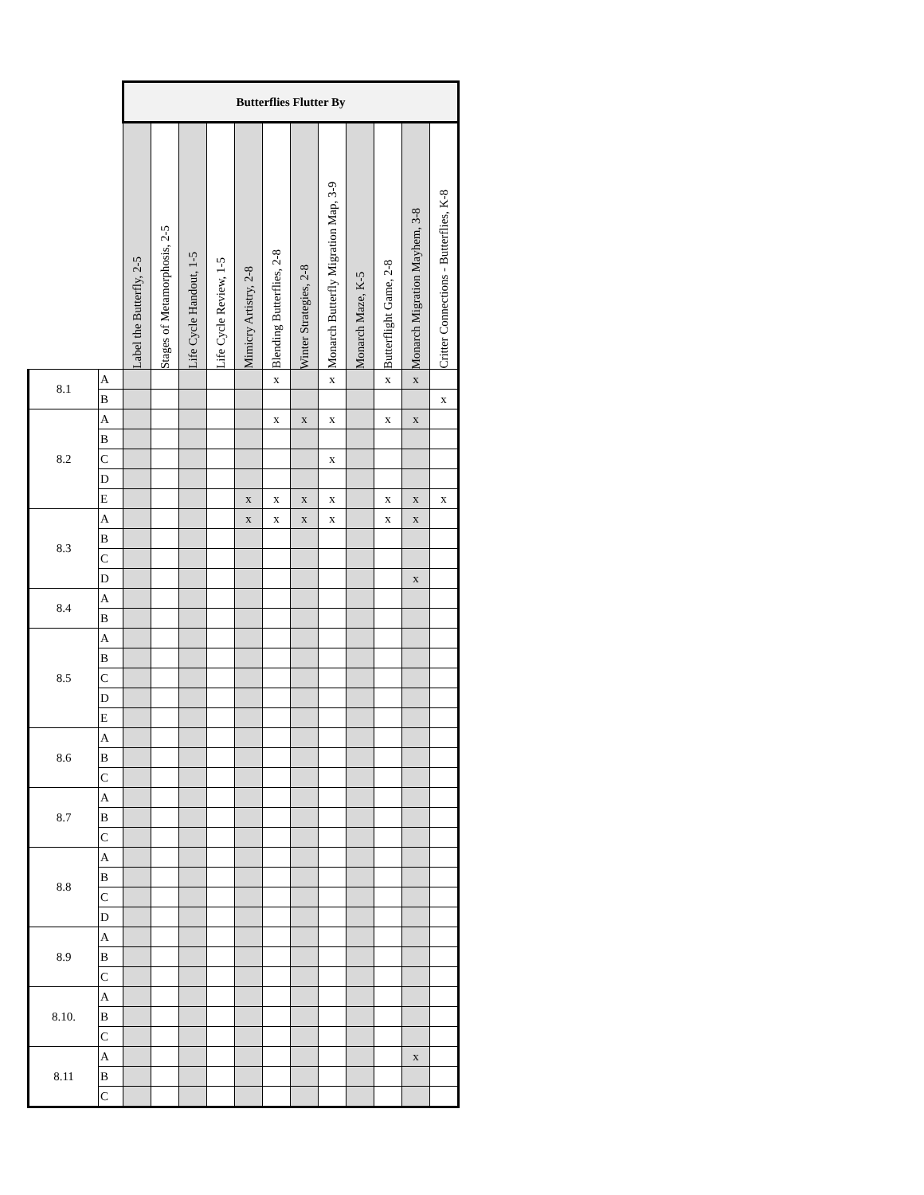| | | Butterflies Flutter By | | | | | | | | | | | |
| | | Label the Butterfly, 2-5 | Stages of Metamorphosis, 2-5 | Life Cycle Handout, 1-5 | Life Cycle Review, 1-5 | Mimicry Artistry, 2-8 | Blending Butterflies, 2-8 | Winter Strategies, 2-8 | Monarch Butterfly Migration Map, 3-9 | Monarch Maze, K-5 | Butterflight Game, 2-8 | Monarch Migration Mayhem, 3-8 | Critter Connections - Butterflies, K-8 |
| 8.1 | A | | | | | | x | | x | | x | x | |
| | B | | | | | | | | | | | | x |
| 8.2 | A | | | | | | x | x | x | | x | x | |
| | B | | | | | | | | | | | | |
| | C | | | | | | | | x | | | | |
| | D | | | | | | | | | | | | |
| | E | | | | | x | x | x | x | | x | x | x |
| 8.3 | A | | | | | x | x | x | x | | x | x | |
| | B | | | | | | | | | | | | |
| | C | | | | | | | | | | | | |
| | D | | | | | | | | | | | x | |
| 8.4 | A | | | | | | | | | | | | |
| | B | | | | | | | | | | | | |
| 8.5 | A | | | | | | | | | | | | |
| | B | | | | | | | | | | | | |
| | C | | | | | | | | | | | | |
| | D | | | | | | | | | | | | |
| | E | | | | | | | | | | | | |
| 8.6 | A | | | | | | | | | | | | |
| | B | | | | | | | | | | | | |
| | C | | | | | | | | | | | | |
| 8.7 | A | | | | | | | | | | | | |
| | B | | | | | | | | | | | | |
| | C | | | | | | | | | | | | |
| 8.8 | A | | | | | | | | | | | | |
| | B | | | | | | | | | | | | |
| | C | | | | | | | | | | | | |
| | D | | | | | | | | | | | | |
| 8.9 | A | | | | | | | | | | | | |
| | B | | | | | | | | | | | | |
| | C | | | | | | | | | | | | |
| 8.10. | A | | | | | | | | | | | | |
| | B | | | | | | | | | | | | |
| | C | | | | | | | | | | | | |
| 8.11 | A | | | | | | | | | | | x | |
| | B | | | | | | | | | | | | |
| | C | | | | | | | | | | | | |